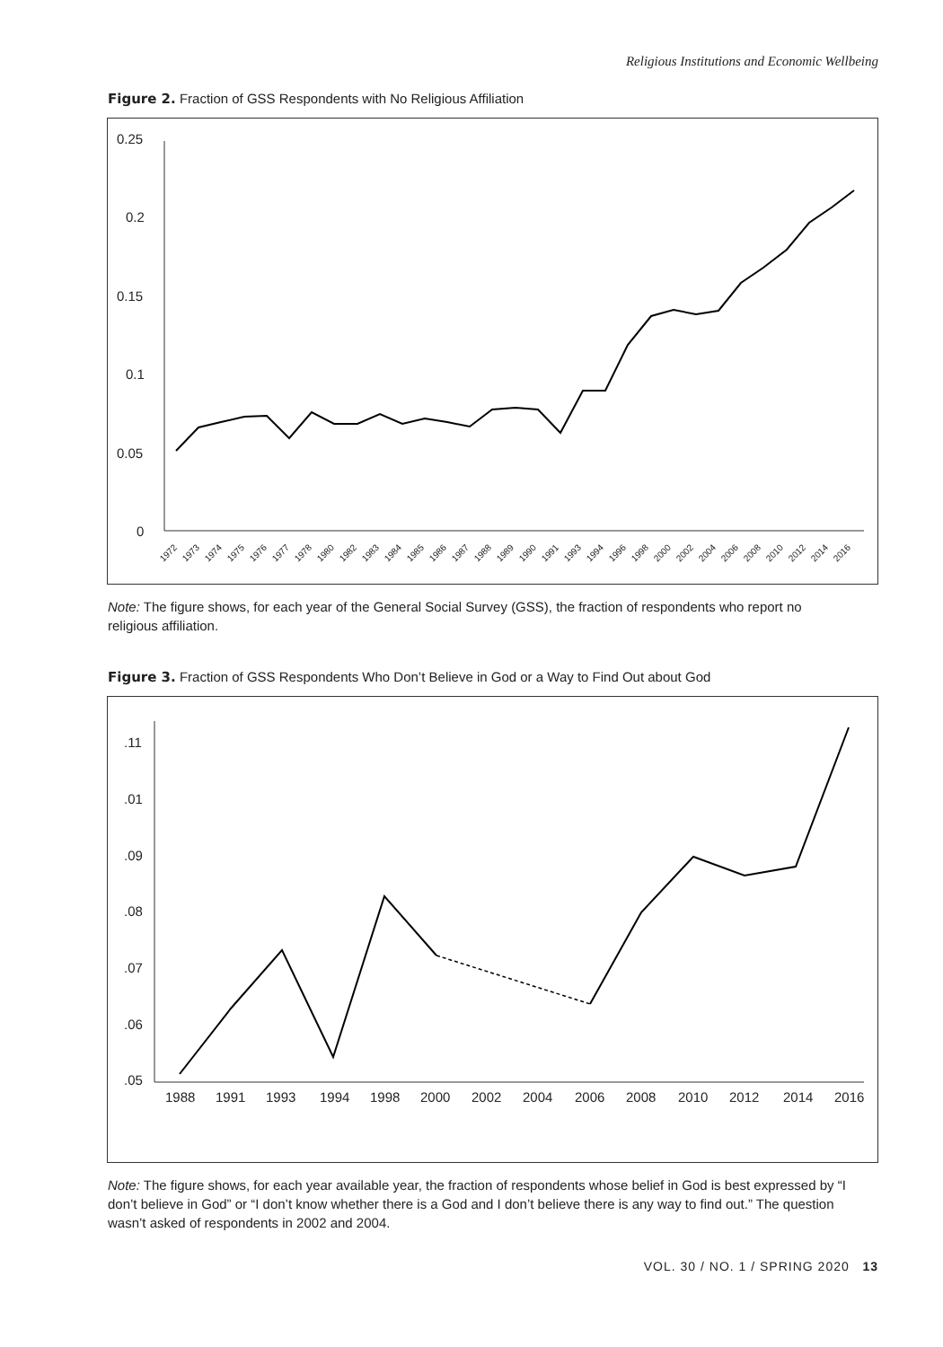Religious Institutions and Economic Wellbeing
Figure 2. Fraction of GSS Respondents with No Religious Affiliation
0.25
0.2
0.15
0.1
0.05
0
1972
1973
1974
1975
1976
1977
1978
1980
1982
1983
1984
1985
1986
1987
1988
1989
1990
1991
1993
1994
1996
1998
2000
2002
2004
2006
2008
2010
2012
2014
2016
Note: The figure shows, for each year of the General Social Survey (GSS), the fraction of respondents who report no religious affiliation.
Figure 3. Fraction of GSS Respondents Who Don’t Believe in God or a Way to Find Out about God
.11
.01
.09
.08
.07
.06
.05
1988
1991
1993
1994
1998
2000
2002
2004
2006
2008
2010
2012
2014
2016
Note: The figure shows, for each year available year, the fraction of respondents whose belief in God is best expressed by “I don’t believe in God” or “I don’t know whether there is a God and I don’t believe there is any way to find out.” The question wasn’t asked of respondents in 2002 and 2004.
VOL. 30 / NO. 1 / SPRING 2020 13